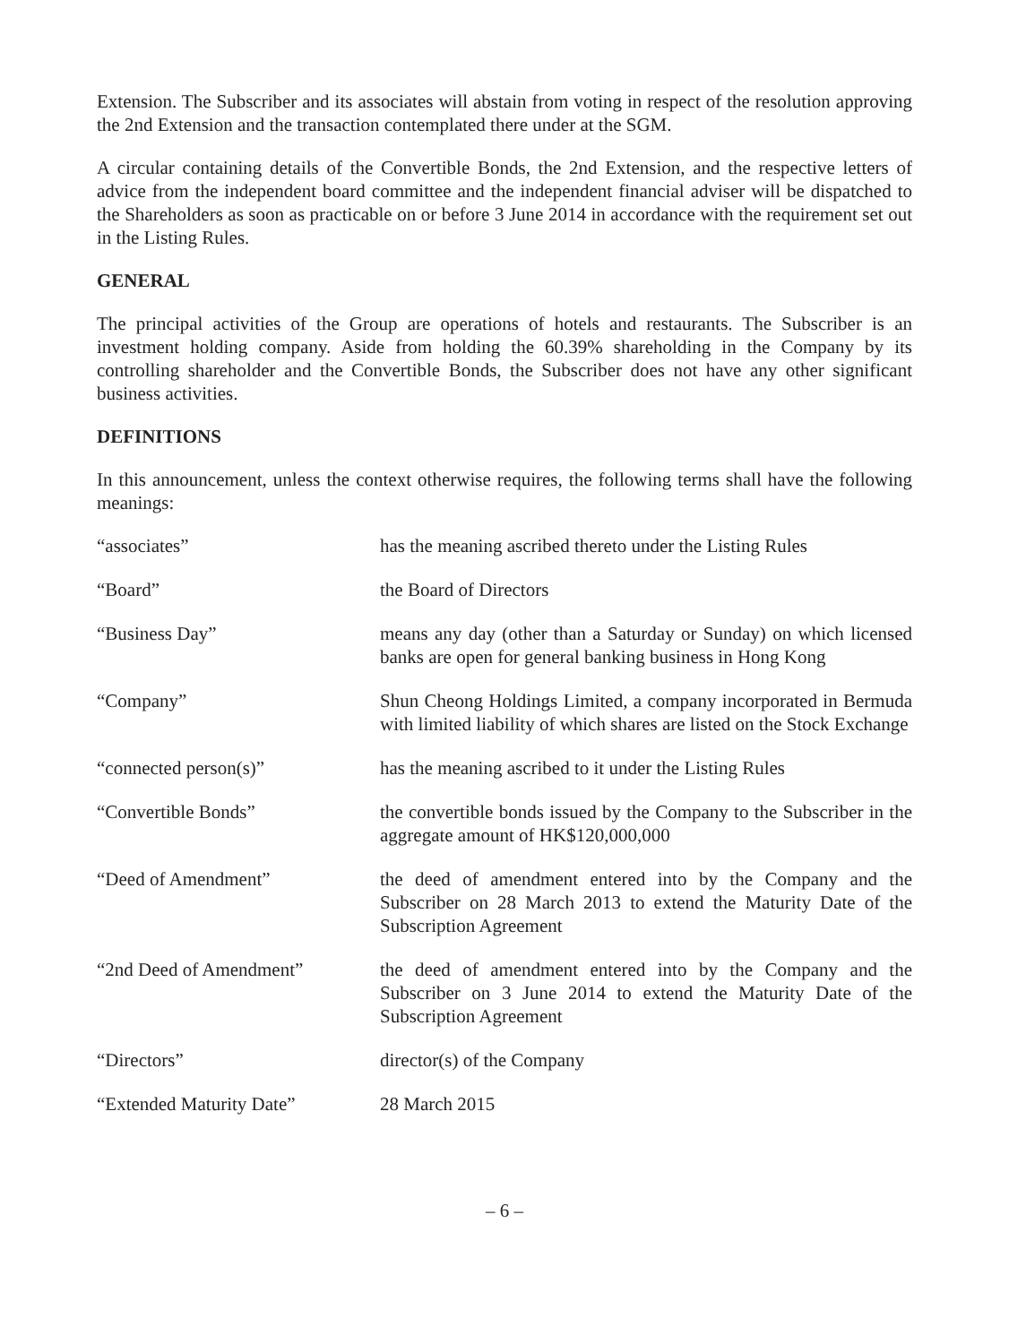Extension. The Subscriber and its associates will abstain from voting in respect of the resolution approving the 2nd Extension and the transaction contemplated there under at the SGM.
A circular containing details of the Convertible Bonds, the 2nd Extension, and the respective letters of advice from the independent board committee and the independent financial adviser will be dispatched to the Shareholders as soon as practicable on or before 3 June 2014 in accordance with the requirement set out in the Listing Rules.
GENERAL
The principal activities of the Group are operations of hotels and restaurants. The Subscriber is an investment holding company. Aside from holding the 60.39% shareholding in the Company by its controlling shareholder and the Convertible Bonds, the Subscriber does not have any other significant business activities.
DEFINITIONS
In this announcement, unless the context otherwise requires, the following terms shall have the following meanings:
| “associates” | has the meaning ascribed thereto under the Listing Rules |
| “Board” | the Board of Directors |
| “Business Day” | means any day (other than a Saturday or Sunday) on which licensed banks are open for general banking business in Hong Kong |
| “Company” | Shun Cheong Holdings Limited, a company incorporated in Bermuda with limited liability of which shares are listed on the Stock Exchange |
| “connected person(s)” | has the meaning ascribed to it under the Listing Rules |
| “Convertible Bonds” | the convertible bonds issued by the Company to the Subscriber in the aggregate amount of HK$120,000,000 |
| “Deed of Amendment” | the deed of amendment entered into by the Company and the Subscriber on 28 March 2013 to extend the Maturity Date of the Subscription Agreement |
| “2nd Deed of Amendment” | the deed of amendment entered into by the Company and the Subscriber on 3 June 2014 to extend the Maturity Date of the Subscription Agreement |
| “Directors” | director(s) of the Company |
| “Extended Maturity Date” | 28 March 2015 |
– 6 –